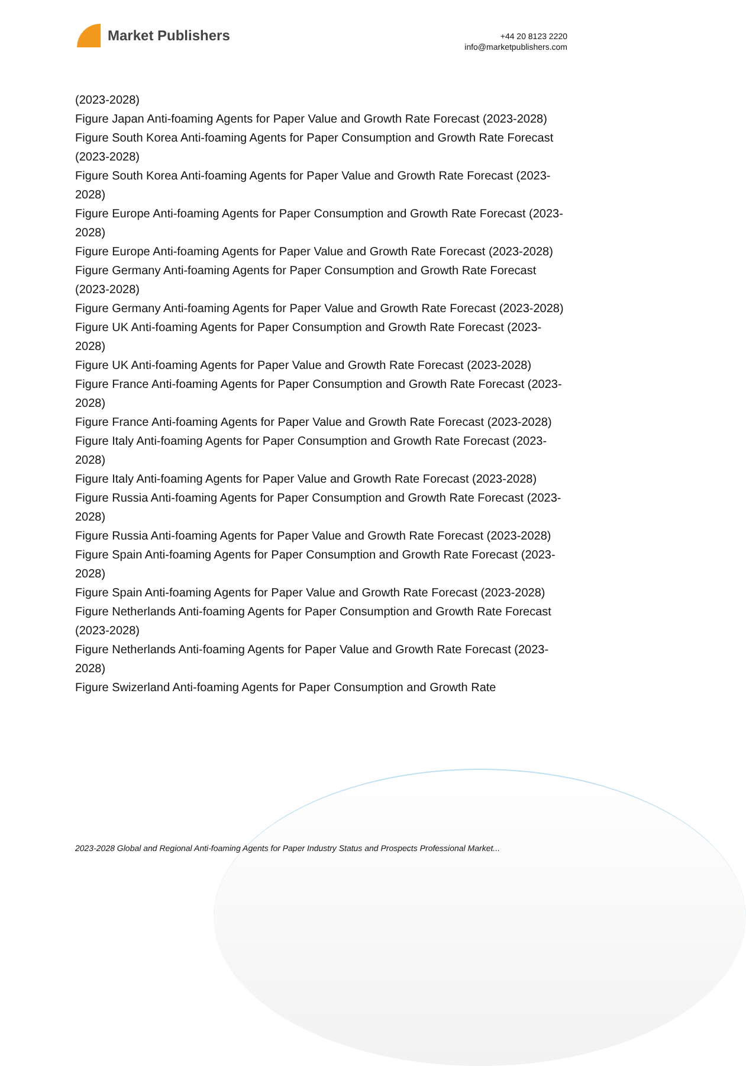Market Publishers
+44 20 8123 2220
info@marketpublishers.com
(2023-2028)
Figure Japan Anti-foaming Agents for Paper Value and Growth Rate Forecast (2023-2028)
Figure South Korea Anti-foaming Agents for Paper Consumption and Growth Rate Forecast (2023-2028)
Figure South Korea Anti-foaming Agents for Paper Value and Growth Rate Forecast (2023-2028)
Figure Europe Anti-foaming Agents for Paper Consumption and Growth Rate Forecast (2023-2028)
Figure Europe Anti-foaming Agents for Paper Value and Growth Rate Forecast (2023-2028)
Figure Germany Anti-foaming Agents for Paper Consumption and Growth Rate Forecast (2023-2028)
Figure Germany Anti-foaming Agents for Paper Value and Growth Rate Forecast (2023-2028)
Figure UK Anti-foaming Agents for Paper Consumption and Growth Rate Forecast (2023-2028)
Figure UK Anti-foaming Agents for Paper Value and Growth Rate Forecast (2023-2028)
Figure France Anti-foaming Agents for Paper Consumption and Growth Rate Forecast (2023-2028)
Figure France Anti-foaming Agents for Paper Value and Growth Rate Forecast (2023-2028)
Figure Italy Anti-foaming Agents for Paper Consumption and Growth Rate Forecast (2023-2028)
Figure Italy Anti-foaming Agents for Paper Value and Growth Rate Forecast (2023-2028)
Figure Russia Anti-foaming Agents for Paper Consumption and Growth Rate Forecast (2023-2028)
Figure Russia Anti-foaming Agents for Paper Value and Growth Rate Forecast (2023-2028)
Figure Spain Anti-foaming Agents for Paper Consumption and Growth Rate Forecast (2023-2028)
Figure Spain Anti-foaming Agents for Paper Value and Growth Rate Forecast (2023-2028)
Figure Netherlands Anti-foaming Agents for Paper Consumption and Growth Rate Forecast (2023-2028)
Figure Netherlands Anti-foaming Agents for Paper Value and Growth Rate Forecast (2023-2028)
Figure Swizerland Anti-foaming Agents for Paper Consumption and Growth Rate
2023-2028 Global and Regional Anti-foaming Agents for Paper Industry Status and Prospects Professional Market...